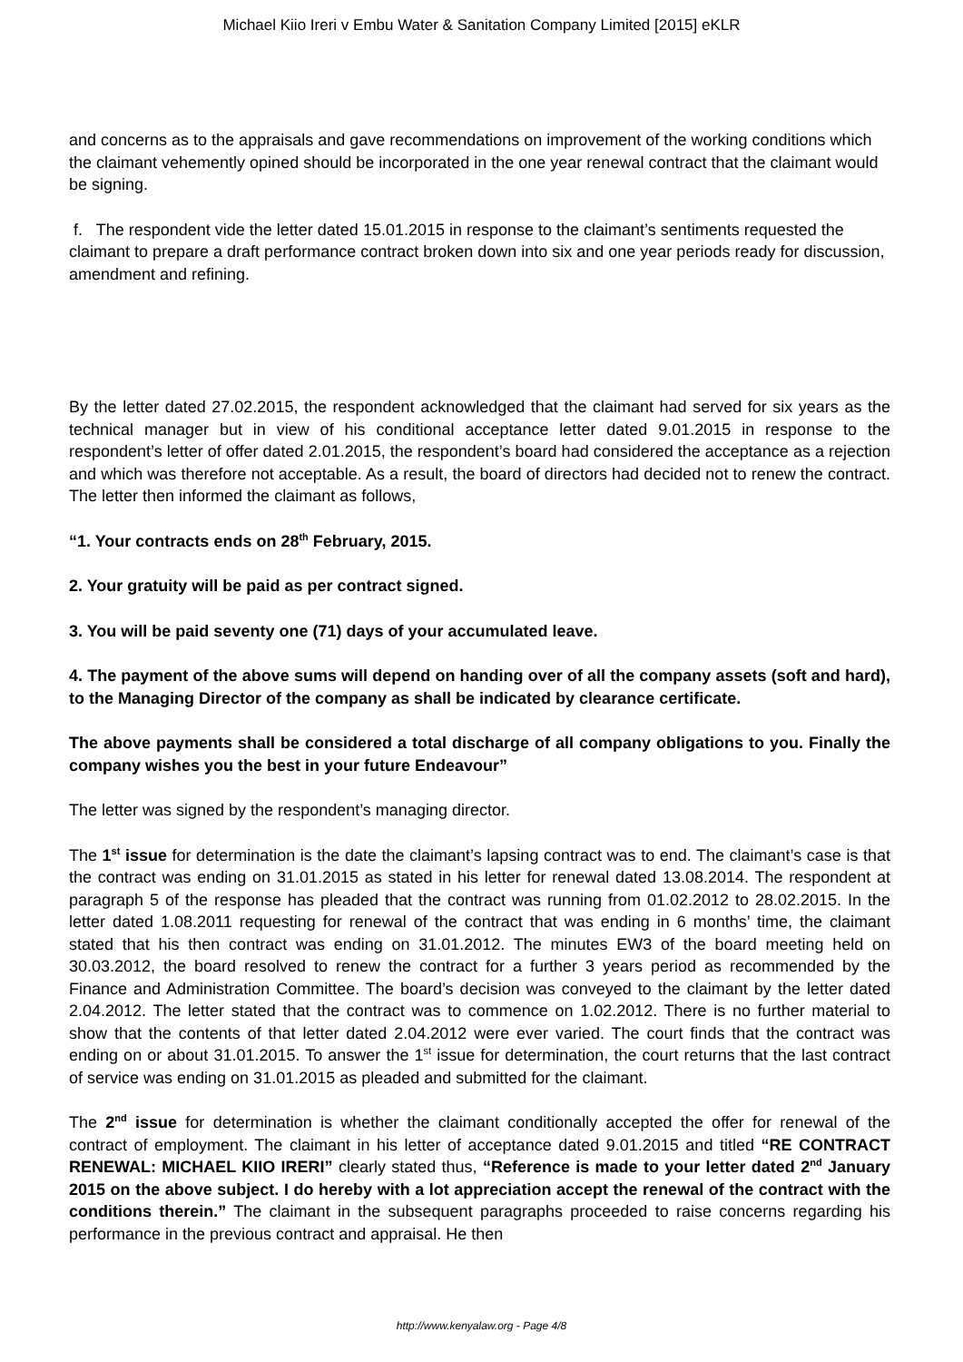Michael Kiio Ireri v Embu Water & Sanitation Company Limited [2015] eKLR
and concerns as to the appraisals and gave recommendations on improvement of the working conditions which the claimant vehemently opined should be incorporated in the one year renewal contract that the claimant would be signing.
f. The respondent vide the letter dated 15.01.2015 in response to the claimant’s sentiments requested the claimant to prepare a draft performance contract broken down into six and one year periods ready for discussion, amendment and refining.
By the letter dated 27.02.2015, the respondent acknowledged that the claimant had served for six years as the technical manager but in view of his conditional acceptance letter dated 9.01.2015 in response to the respondent’s letter of offer dated 2.01.2015, the respondent’s board had considered the acceptance as a rejection and which was therefore not acceptable. As a result, the board of directors had decided not to renew the contract. The letter then informed the claimant as follows,
“1. Your contracts ends on 28<sup>th</sup> February, 2015.
2. Your gratuity will be paid as per contract signed.
3. You will be paid seventy one (71) days of your accumulated leave.
4. The payment of the above sums will depend on handing over of all the company assets (soft and hard), to the Managing Director of the company as shall be indicated by clearance certificate.
The above payments shall be considered a total discharge of all company obligations to you. Finally the company wishes you the best in your future Endeavour”
The letter was signed by the respondent’s managing director.
The 1<sup>st</sup> issue for determination is the date the claimant’s lapsing contract was to end. The claimant’s case is that the contract was ending on 31.01.2015 as stated in his letter for renewal dated 13.08.2014. The respondent at paragraph 5 of the response has pleaded that the contract was running from 01.02.2012 to 28.02.2015. In the letter dated 1.08.2011 requesting for renewal of the contract that was ending in 6 months’ time, the claimant stated that his then contract was ending on 31.01.2012. The minutes EW3 of the board meeting held on 30.03.2012, the board resolved to renew the contract for a further 3 years period as recommended by the Finance and Administration Committee. The board’s decision was conveyed to the claimant by the letter dated 2.04.2012. The letter stated that the contract was to commence on 1.02.2012. There is no further material to show that the contents of that letter dated 2.04.2012 were ever varied. The court finds that the contract was ending on or about 31.01.2015. To answer the 1<sup>st</sup> issue for determination, the court returns that the last contract of service was ending on 31.01.2015 as pleaded and submitted for the claimant.
The 2<sup>nd</sup> issue for determination is whether the claimant conditionally accepted the offer for renewal of the contract of employment. The claimant in his letter of acceptance dated 9.01.2015 and titled “RE CONTRACT RENEWAL: MICHAEL KIIO IRERI” clearly stated thus, “Reference is made to your letter dated 2<sup>nd</sup> January 2015 on the above subject. I do hereby with a lot appreciation accept the renewal of the contract with the conditions therein.” The claimant in the subsequent paragraphs proceeded to raise concerns regarding his performance in the previous contract and appraisal. He then
http://www.kenyalaw.org - Page 4/8